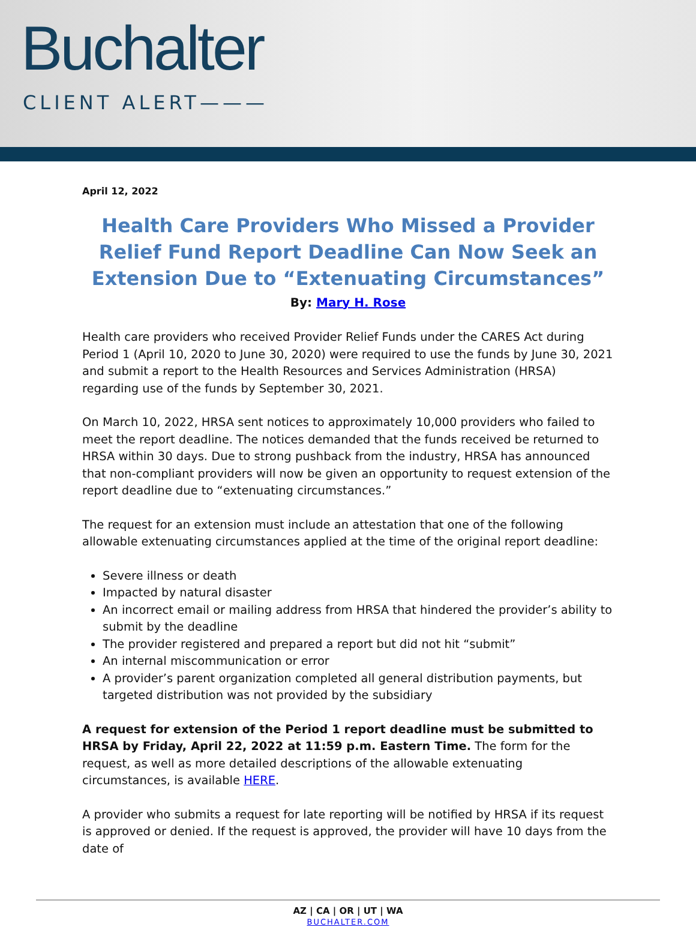Buchalter
CLIENT ALERT———
April 12, 2022
Health Care Providers Who Missed a Provider Relief Fund Report Deadline Can Now Seek an Extension Due to “Extenuating Circumstances”
By: Mary H. Rose
Health care providers who received Provider Relief Funds under the CARES Act during Period 1 (April 10, 2020 to June 30, 2020) were required to use the funds by June 30, 2021 and submit a report to the Health Resources and Services Administration (HRSA) regarding use of the funds by September 30, 2021.
On March 10, 2022, HRSA sent notices to approximately 10,000 providers who failed to meet the report deadline. The notices demanded that the funds received be returned to HRSA within 30 days. Due to strong pushback from the industry, HRSA has announced that non-compliant providers will now be given an opportunity to request extension of the report deadline due to “extenuating circumstances.”
The request for an extension must include an attestation that one of the following allowable extenuating circumstances applied at the time of the original report deadline:
Severe illness or death
Impacted by natural disaster
An incorrect email or mailing address from HRSA that hindered the provider’s ability to submit by the deadline
The provider registered and prepared a report but did not hit “submit”
An internal miscommunication or error
A provider’s parent organization completed all general distribution payments, but targeted distribution was not provided by the subsidiary
A request for extension of the Period 1 report deadline must be submitted to HRSA by Friday, April 22, 2022 at 11:59 p.m. Eastern Time. The form for the request, as well as more detailed descriptions of the allowable extenuating circumstances, is available HERE.
A provider who submits a request for late reporting will be notified by HRSA if its request is approved or denied. If the request is approved, the provider will have 10 days from the date of
AZ | CA | OR | UT | WA
BUCHALTER.COM